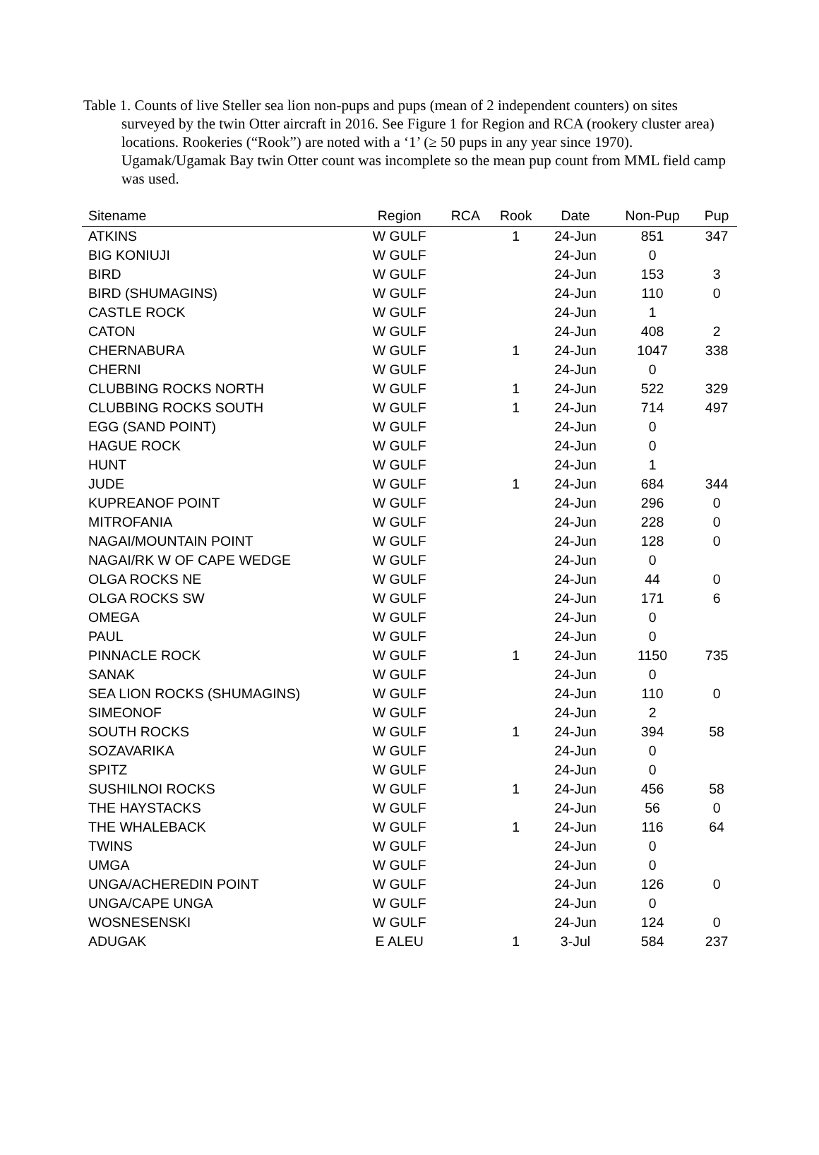Table 1. Counts of live Steller sea lion non-pups and pups (mean of 2 independent counters) on sites surveyed by the twin Otter aircraft in 2016. See Figure 1 for Region and RCA (rookery cluster area) locations. Rookeries (“Rook”) are noted with a ‘1’ (≥ 50 pups in any year since 1970). Ugamak/Ugamak Bay twin Otter count was incomplete so the mean pup count from MML field camp was used.
| Sitename | Region | RCA | Rook | Date | Non-Pup | Pup |
| --- | --- | --- | --- | --- | --- | --- |
| ATKINS | W GULF | | 1 | 24-Jun | 851 | 347 |
| BIG KONIUJI | W GULF | | | 24-Jun | 0 | |
| BIRD | W GULF | | | 24-Jun | 153 | 3 |
| BIRD (SHUMAGINS) | W GULF | | | 24-Jun | 110 | 0 |
| CASTLE ROCK | W GULF | | | 24-Jun | 1 | |
| CATON | W GULF | | | 24-Jun | 408 | 2 |
| CHERNABURA | W GULF | | 1 | 24-Jun | 1047 | 338 |
| CHERNI | W GULF | | | 24-Jun | 0 | |
| CLUBBING ROCKS NORTH | W GULF | | 1 | 24-Jun | 522 | 329 |
| CLUBBING ROCKS SOUTH | W GULF | | 1 | 24-Jun | 714 | 497 |
| EGG (SAND POINT) | W GULF | | | 24-Jun | 0 | |
| HAGUE ROCK | W GULF | | | 24-Jun | 0 | |
| HUNT | W GULF | | | 24-Jun | 1 | |
| JUDE | W GULF | | 1 | 24-Jun | 684 | 344 |
| KUPREANOF POINT | W GULF | | | 24-Jun | 296 | 0 |
| MITROFANIA | W GULF | | | 24-Jun | 228 | 0 |
| NAGAI/MOUNTAIN POINT | W GULF | | | 24-Jun | 128 | 0 |
| NAGAI/RK W OF CAPE WEDGE | W GULF | | | 24-Jun | 0 | |
| OLGA ROCKS NE | W GULF | | | 24-Jun | 44 | 0 |
| OLGA ROCKS SW | W GULF | | | 24-Jun | 171 | 6 |
| OMEGA | W GULF | | | 24-Jun | 0 | |
| PAUL | W GULF | | | 24-Jun | 0 | |
| PINNACLE ROCK | W GULF | | 1 | 24-Jun | 1150 | 735 |
| SANAK | W GULF | | | 24-Jun | 0 | |
| SEA LION ROCKS (SHUMAGINS) | W GULF | | | 24-Jun | 110 | 0 |
| SIMEONOF | W GULF | | | 24-Jun | 2 | |
| SOUTH ROCKS | W GULF | | 1 | 24-Jun | 394 | 58 |
| SOZAVARIKA | W GULF | | | 24-Jun | 0 | |
| SPITZ | W GULF | | | 24-Jun | 0 | |
| SUSHILNOI ROCKS | W GULF | | 1 | 24-Jun | 456 | 58 |
| THE HAYSTACKS | W GULF | | | 24-Jun | 56 | 0 |
| THE WHALEBACK | W GULF | | 1 | 24-Jun | 116 | 64 |
| TWINS | W GULF | | | 24-Jun | 0 | |
| UMGA | W GULF | | | 24-Jun | 0 | |
| UNGA/ACHEREDIN POINT | W GULF | | | 24-Jun | 126 | 0 |
| UNGA/CAPE UNGA | W GULF | | | 24-Jun | 0 | |
| WOSNESENSKI | W GULF | | | 24-Jun | 124 | 0 |
| ADUGAK | E ALEU | | 1 | 3-Jul | 584 | 237 |